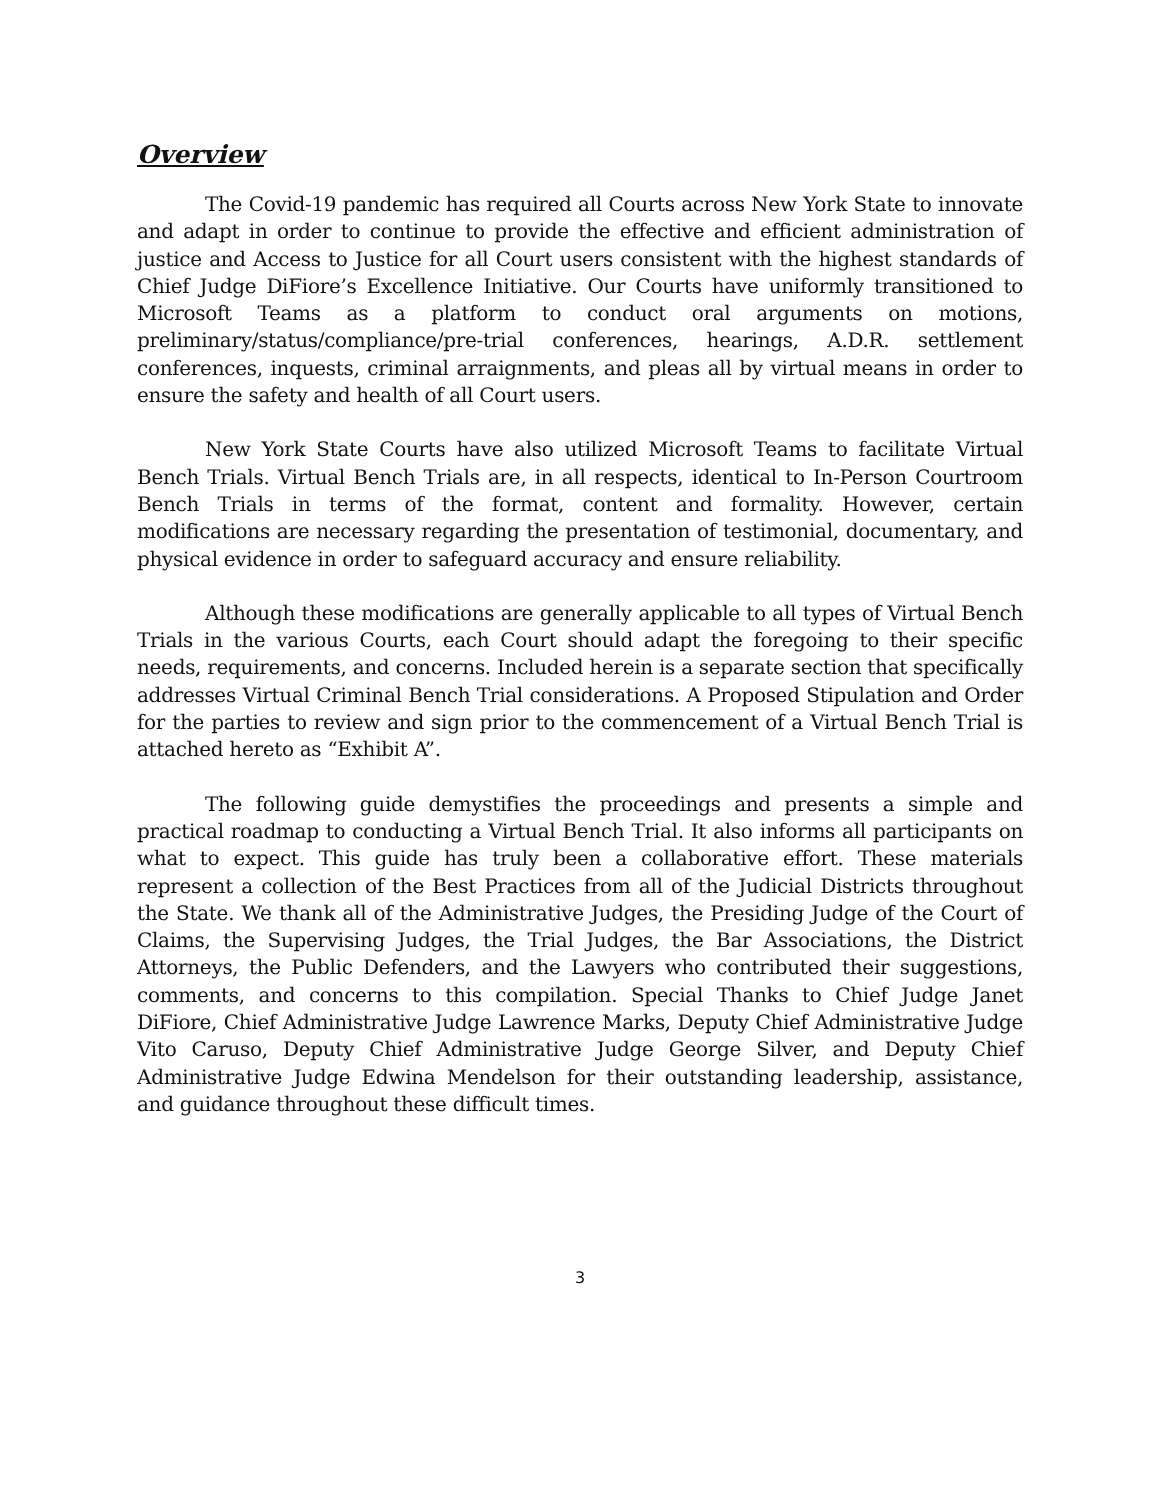Overview
The Covid-19 pandemic has required all Courts across New York State to innovate and adapt in order to continue to provide the effective and efficient administration of justice and Access to Justice for all Court users consistent with the highest standards of Chief Judge DiFiore’s Excellence Initiative. Our Courts have uniformly transitioned to Microsoft Teams as a platform to conduct oral arguments on motions, preliminary/status/compliance/pre-trial conferences, hearings, A.D.R. settlement conferences, inquests, criminal arraignments, and pleas all by virtual means in order to ensure the safety and health of all Court users.
New York State Courts have also utilized Microsoft Teams to facilitate Virtual Bench Trials. Virtual Bench Trials are, in all respects, identical to In-Person Courtroom Bench Trials in terms of the format, content and formality. However, certain modifications are necessary regarding the presentation of testimonial, documentary, and physical evidence in order to safeguard accuracy and ensure reliability.
Although these modifications are generally applicable to all types of Virtual Bench Trials in the various Courts, each Court should adapt the foregoing to their specific needs, requirements, and concerns. Included herein is a separate section that specifically addresses Virtual Criminal Bench Trial considerations. A Proposed Stipulation and Order for the parties to review and sign prior to the commencement of a Virtual Bench Trial is attached hereto as “Exhibit A”.
The following guide demystifies the proceedings and presents a simple and practical roadmap to conducting a Virtual Bench Trial. It also informs all participants on what to expect. This guide has truly been a collaborative effort. These materials represent a collection of the Best Practices from all of the Judicial Districts throughout the State. We thank all of the Administrative Judges, the Presiding Judge of the Court of Claims, the Supervising Judges, the Trial Judges, the Bar Associations, the District Attorneys, the Public Defenders, and the Lawyers who contributed their suggestions, comments, and concerns to this compilation. Special Thanks to Chief Judge Janet DiFiore, Chief Administrative Judge Lawrence Marks, Deputy Chief Administrative Judge Vito Caruso, Deputy Chief Administrative Judge George Silver, and Deputy Chief Administrative Judge Edwina Mendelson for their outstanding leadership, assistance, and guidance throughout these difficult times.
3